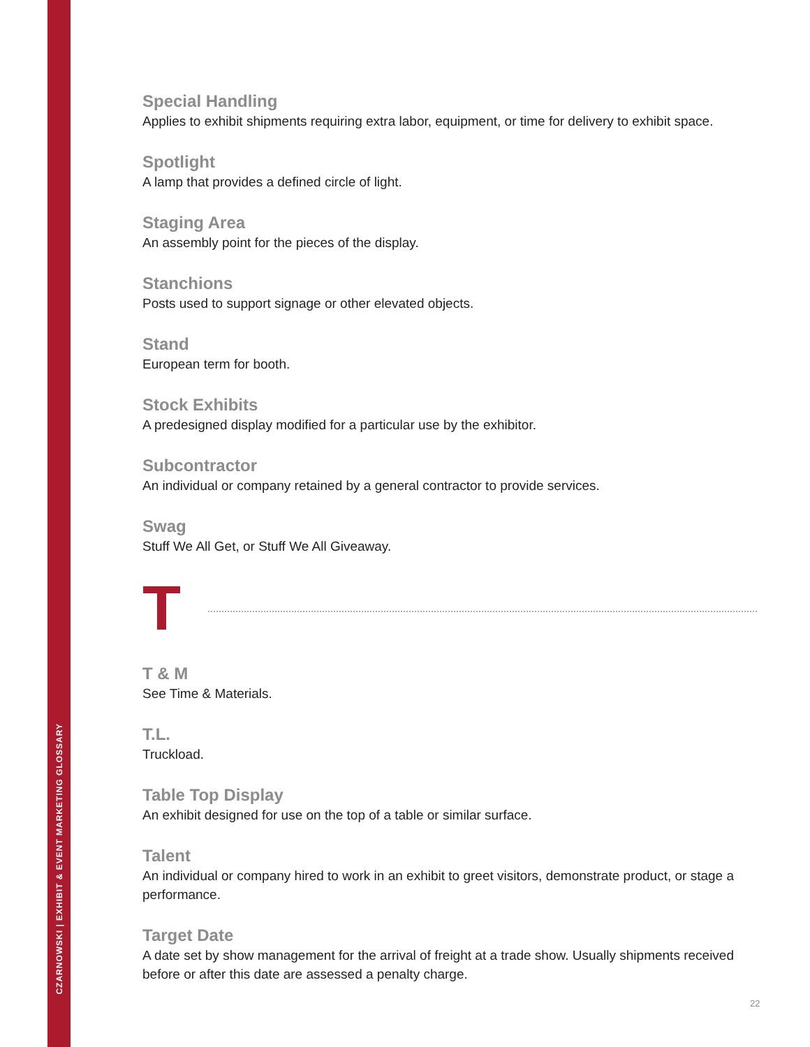CZARNOWSKI | EXHIBIT & EVENT MARKETING GLOSSARY
Special Handling
Applies to exhibit shipments requiring extra labor, equipment, or time for delivery to exhibit space.
Spotlight
A lamp that provides a defined circle of light.
Staging Area
An assembly point for the pieces of the display.
Stanchions
Posts used to support signage or other elevated objects.
Stand
European term for booth.
Stock Exhibits
A predesigned display modified for a particular use by the exhibitor.
Subcontractor
An individual or company retained by a general contractor to provide services.
Swag
Stuff We All Get, or Stuff We All Giveaway.
T
T & M
See Time & Materials.
T.L.
Truckload.
Table Top Display
An exhibit designed for use on the top of a table or similar surface.
Talent
An individual or company hired to work in an exhibit to greet visitors, demonstrate product, or stage a performance.
Target Date
A date set by show management for the arrival of freight at a trade show. Usually shipments received before or after this date are assessed a penalty charge.
22